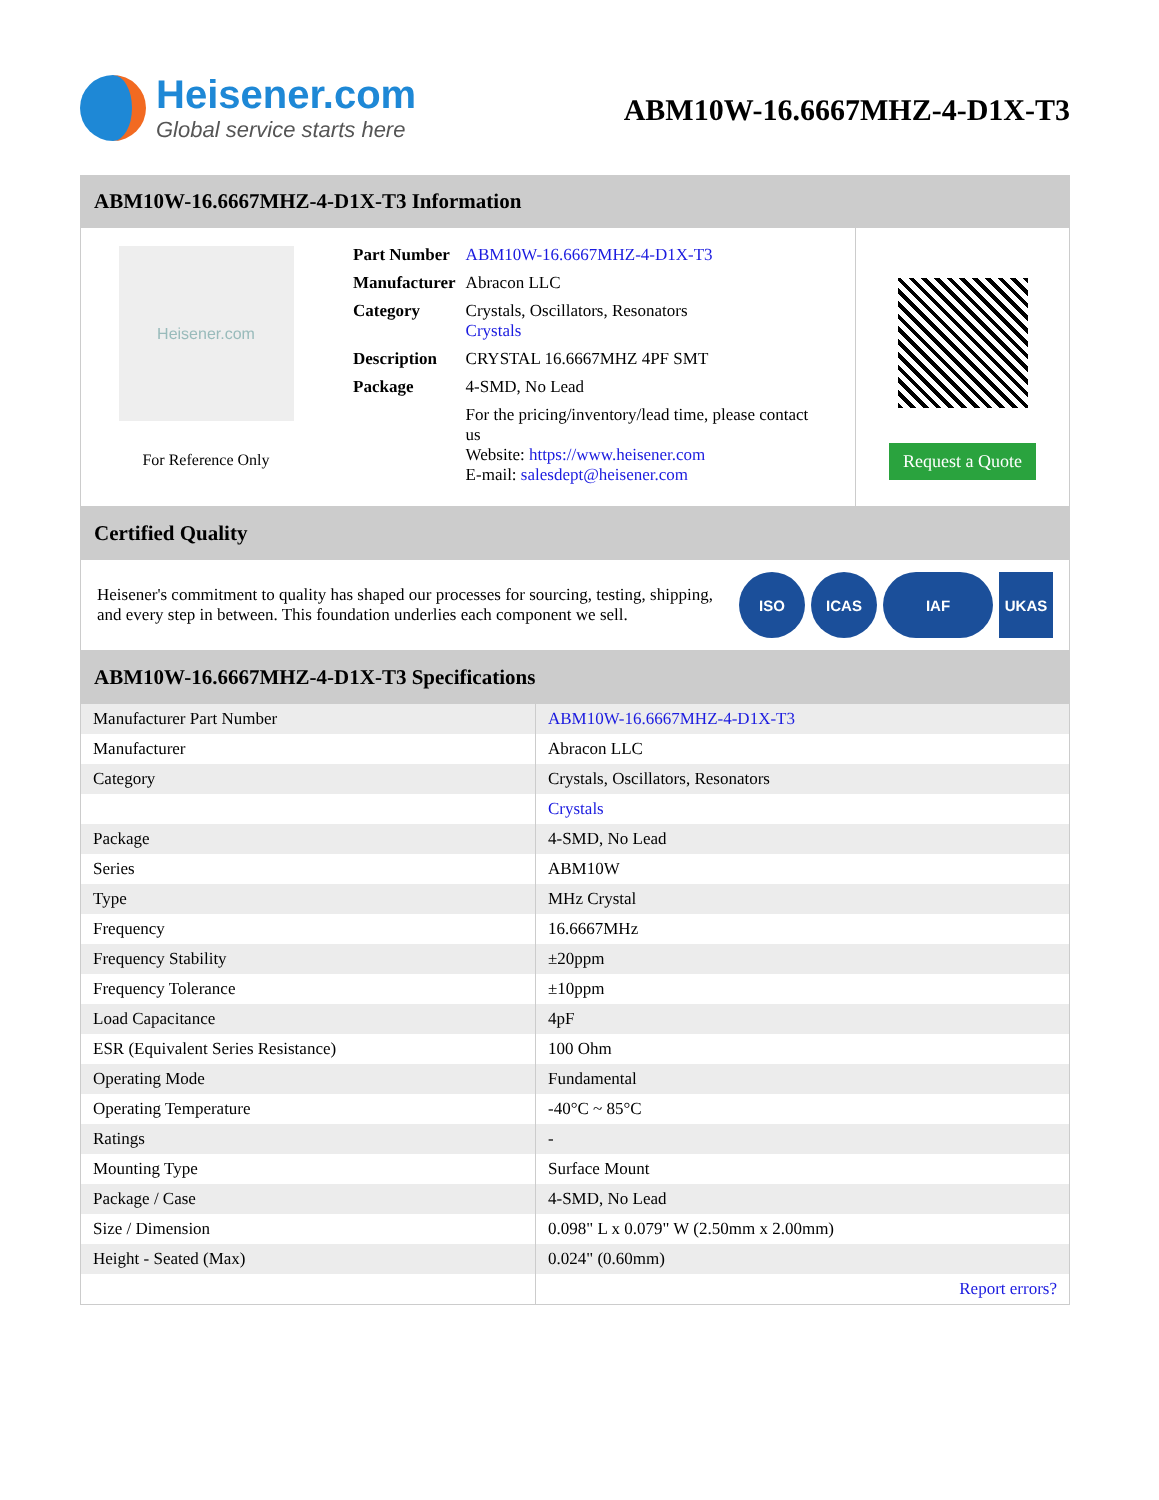Heisener.com
Global service starts here
ABM10W-16.6667MHZ-4-D1X-T3
ABM10W-16.6667MHZ-4-D1X-T3 Information
Heisener.com
For Reference Only
| Part Number | ABM10W-16.6667MHZ-4-D1X-T3 |
| Manufacturer | Abracon LLC |
| Category | Crystals, Oscillators, Resonators Crystals |
| Description | CRYSTAL 16.6667MHZ 4PF SMT |
| Package | 4-SMD, No Lead |
| | For the pricing/inventory/lead time, please contact us Website: https://www.heisener.com E-mail: salesdept@heisener.com |
Request a Quote
Certified Quality
Heisener's commitment to quality has shaped our processes for sourcing, testing, shipping, and every step in between. This foundation underlies each component we sell.
ISO ICAS IAF UKAS
ABM10W-16.6667MHZ-4-D1X-T3 Specifications
| Manufacturer Part Number | ABM10W-16.6667MHZ-4-D1X-T3 |
| Manufacturer | Abracon LLC |
| Category | Crystals, Oscillators, Resonators |
| | Crystals |
| Package | 4-SMD, No Lead |
| Series | ABM10W |
| Type | MHz Crystal |
| Frequency | 16.6667MHz |
| Frequency Stability | ±20ppm |
| Frequency Tolerance | ±10ppm |
| Load Capacitance | 4pF |
| ESR (Equivalent Series Resistance) | 100 Ohm |
| Operating Mode | Fundamental |
| Operating Temperature | -40°C ~ 85°C |
| Ratings | - |
| Mounting Type | Surface Mount |
| Package / Case | 4-SMD, No Lead |
| Size / Dimension | 0.098" L x 0.079" W (2.50mm x 2.00mm) |
| Height - Seated (Max) | 0.024" (0.60mm) |
| | Report errors? |